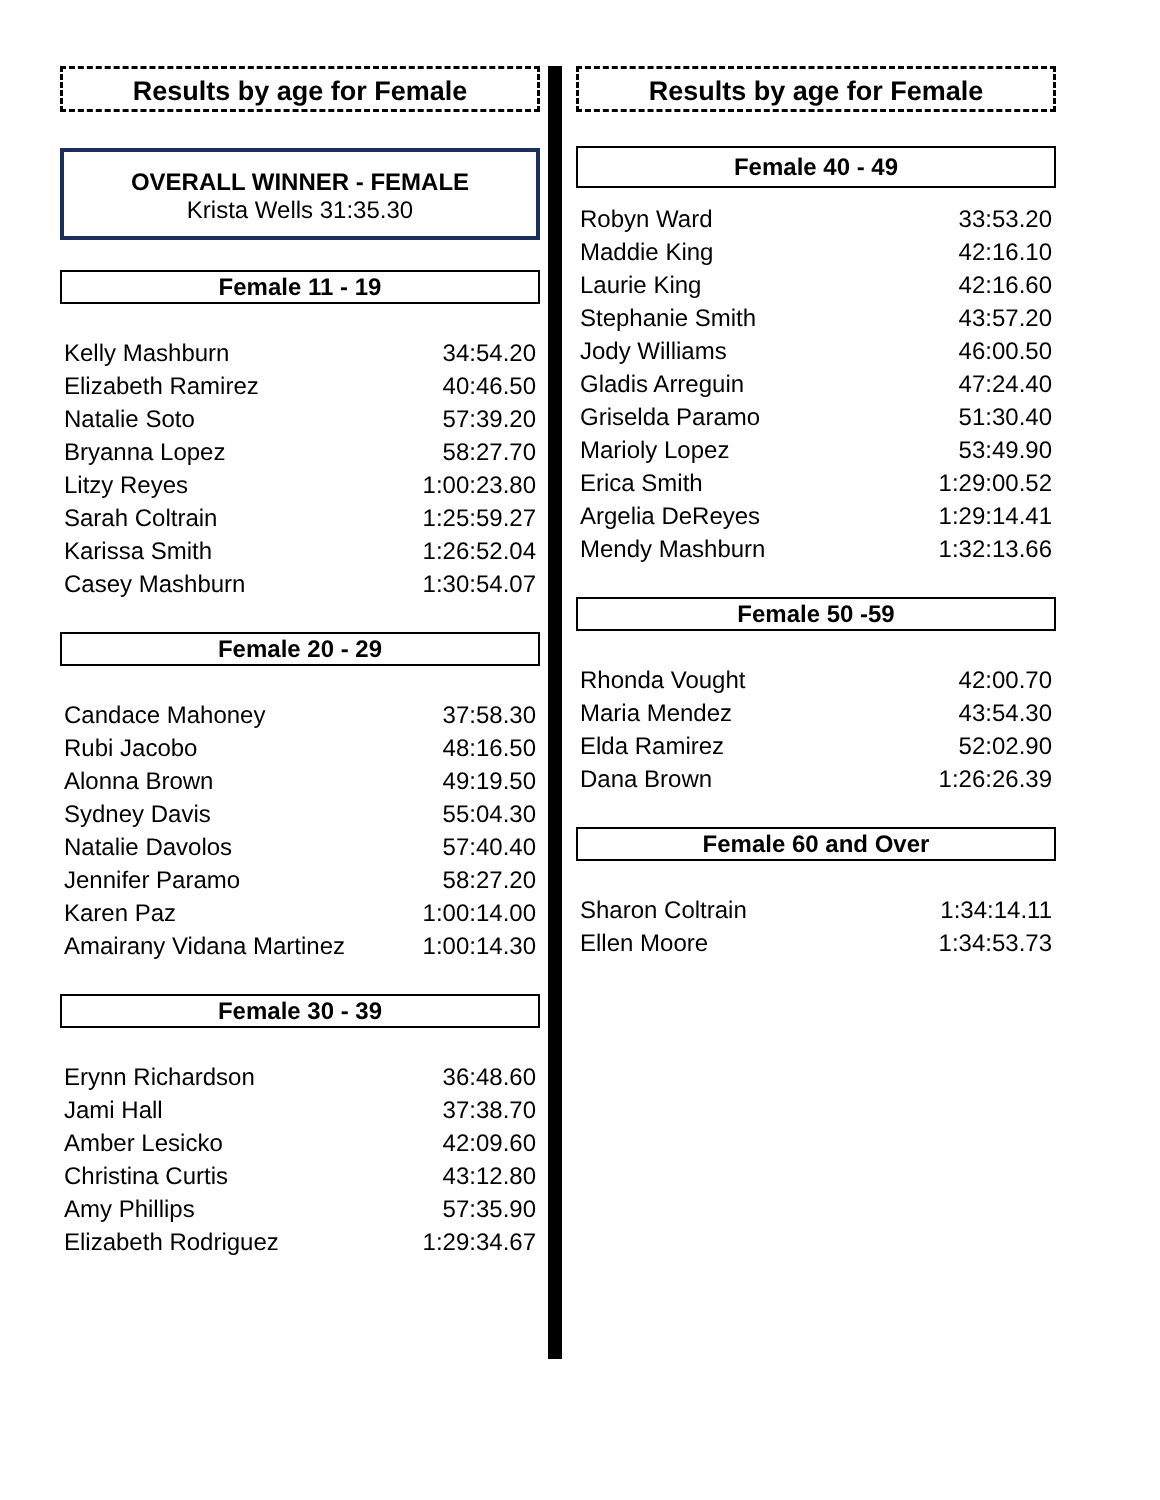Results by age for Female
OVERALL WINNER - FEMALE
Krista Wells 31:35.30
Female 11 - 19
| Kelly Mashburn | 34:54.20 |
| Elizabeth Ramirez | 40:46.50 |
| Natalie Soto | 57:39.20 |
| Bryanna Lopez | 58:27.70 |
| Litzy Reyes | 1:00:23.80 |
| Sarah Coltrain | 1:25:59.27 |
| Karissa Smith | 1:26:52.04 |
| Casey Mashburn | 1:30:54.07 |
Female 20 - 29
| Candace Mahoney | 37:58.30 |
| Rubi Jacobo | 48:16.50 |
| Alonna Brown | 49:19.50 |
| Sydney Davis | 55:04.30 |
| Natalie Davolos | 57:40.40 |
| Jennifer Paramo | 58:27.20 |
| Karen Paz | 1:00:14.00 |
| Amairany Vidana Martinez | 1:00:14.30 |
Female 30 - 39
| Erynn Richardson | 36:48.60 |
| Jami Hall | 37:38.70 |
| Amber Lesicko | 42:09.60 |
| Christina Curtis | 43:12.80 |
| Amy Phillips | 57:35.90 |
| Elizabeth Rodriguez | 1:29:34.67 |
Results by age for Female
Female 40 - 49
| Robyn Ward | 33:53.20 |
| Maddie King | 42:16.10 |
| Laurie King | 42:16.60 |
| Stephanie Smith | 43:57.20 |
| Jody Williams | 46:00.50 |
| Gladis Arreguin | 47:24.40 |
| Griselda Paramo | 51:30.40 |
| Marioly Lopez | 53:49.90 |
| Erica Smith | 1:29:00.52 |
| Argelia DeReyes | 1:29:14.41 |
| Mendy Mashburn | 1:32:13.66 |
Female 50 -59
| Rhonda Vought | 42:00.70 |
| Maria Mendez | 43:54.30 |
| Elda Ramirez | 52:02.90 |
| Dana Brown | 1:26:26.39 |
Female 60 and Over
| Sharon Coltrain | 1:34:14.11 |
| Ellen Moore | 1:34:53.73 |